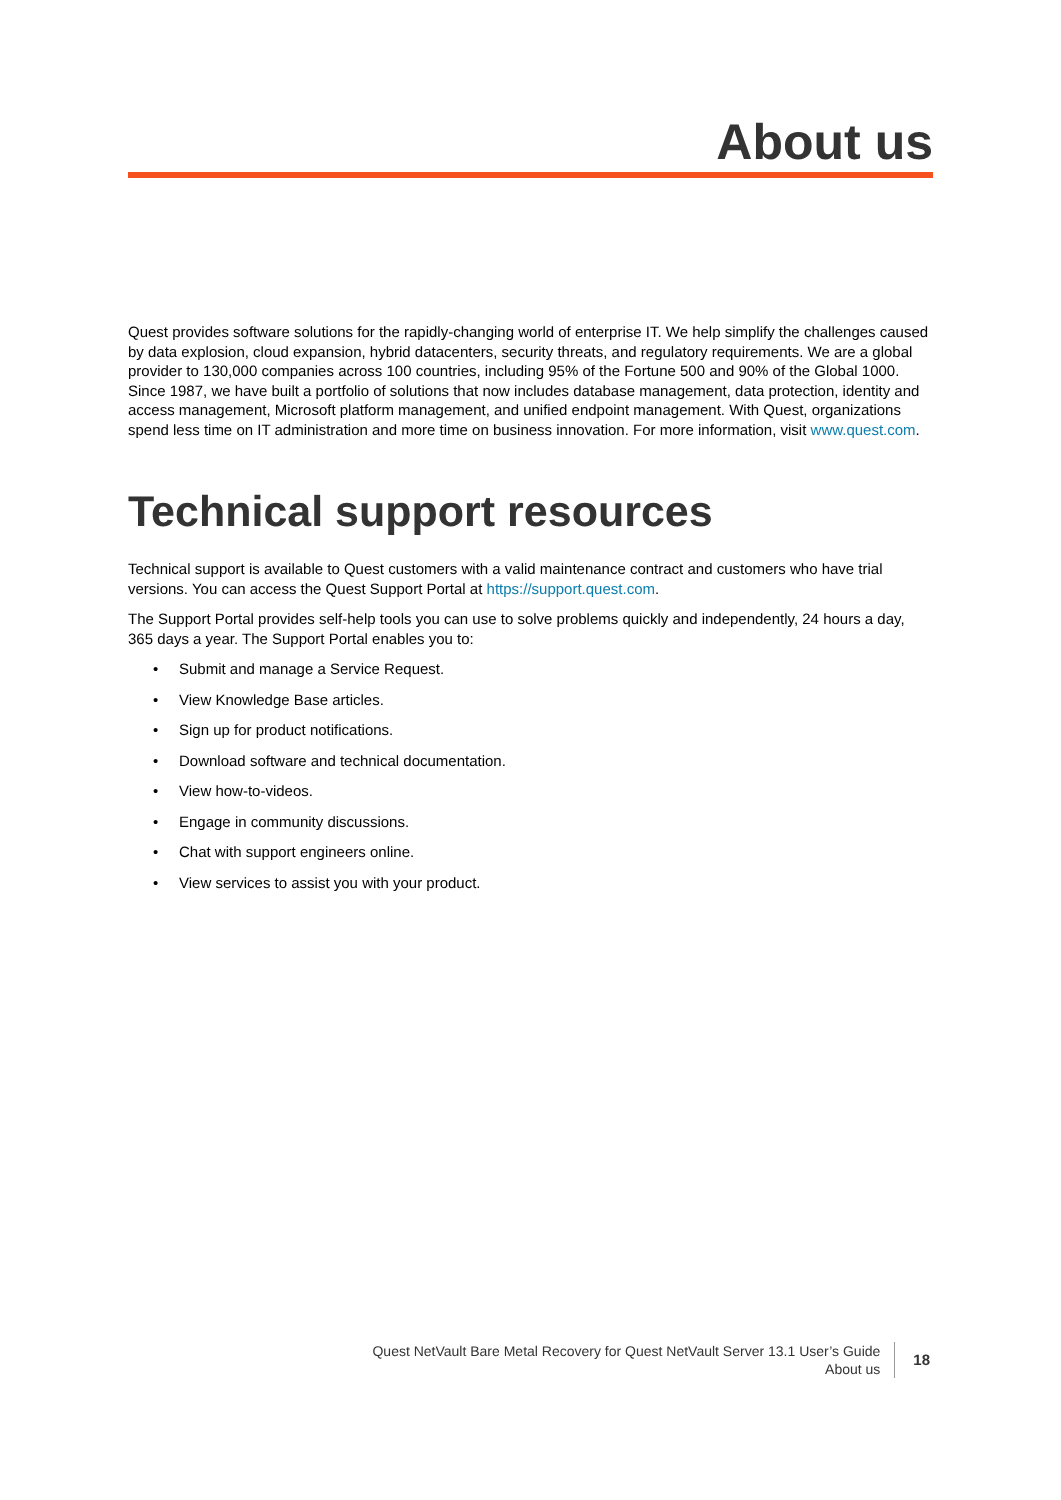About us
Quest provides software solutions for the rapidly-changing world of enterprise IT. We help simplify the challenges caused by data explosion, cloud expansion, hybrid datacenters, security threats, and regulatory requirements. We are a global provider to 130,000 companies across 100 countries, including 95% of the Fortune 500 and 90% of the Global 1000. Since 1987, we have built a portfolio of solutions that now includes database management, data protection, identity and access management, Microsoft platform management, and unified endpoint management. With Quest, organizations spend less time on IT administration and more time on business innovation. For more information, visit www.quest.com.
Technical support resources
Technical support is available to Quest customers with a valid maintenance contract and customers who have trial versions. You can access the Quest Support Portal at https://support.quest.com.
The Support Portal provides self-help tools you can use to solve problems quickly and independently, 24 hours a day, 365 days a year. The Support Portal enables you to:
• Submit and manage a Service Request.
• View Knowledge Base articles.
• Sign up for product notifications.
• Download software and technical documentation.
• View how-to-videos.
• Engage in community discussions.
• Chat with support engineers online.
• View services to assist you with your product.
Quest NetVault Bare Metal Recovery for Quest NetVault Server 13.1 User’s Guide
About us
18